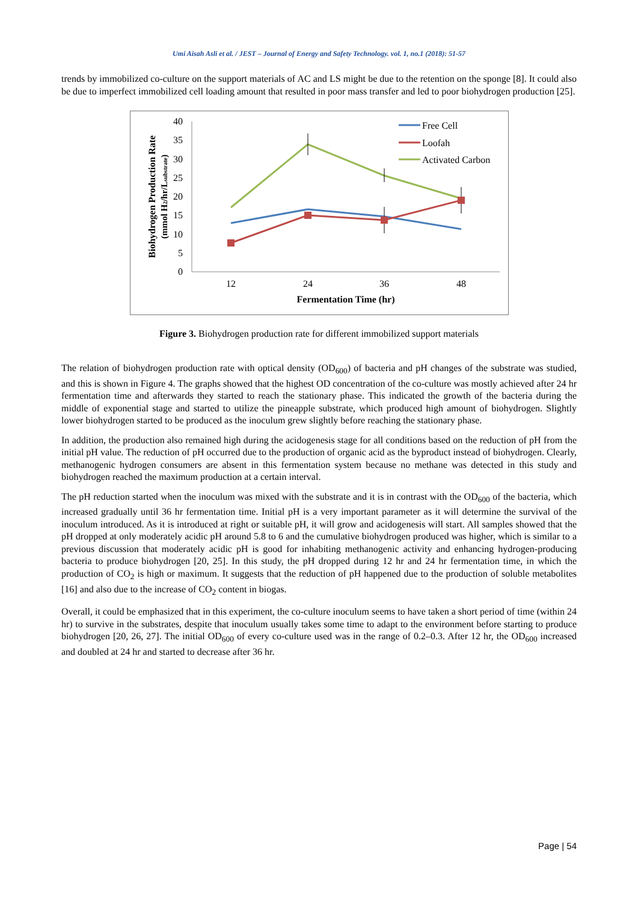Umi Aisah Asli et al. / JEST – Journal of Energy and Safety Technology. vol. 1, no.1 (2018): 51-57
trends by immobilized co-culture on the support materials of AC and LS might be due to the retention on the sponge [8]. It could also be due to imperfect immobilized cell loading amount that resulted in poor mass transfer and led to poor biohydrogen production [25].
0
5
10
15
20
25
30
35
40
12
24
36
48
Fermentation Time (hr)
Biohydrogen Production Rate
(mmol H2/hr/Lsubstrate)
Free Cell
Loofah
Activated Carbon
Figure 3. Biohydrogen production rate for different immobilized support materials
The relation of biohydrogen production rate with optical density (OD<sub>600</sub>) of bacteria and pH changes of the substrate was studied, and this is shown in Figure 4. The graphs showed that the highest OD concentration of the co-culture was mostly achieved after 24 hr fermentation time and afterwards they started to reach the stationary phase. This indicated the growth of the bacteria during the middle of exponential stage and started to utilize the pineapple substrate, which produced high amount of biohydrogen. Slightly lower biohydrogen started to be produced as the inoculum grew slightly before reaching the stationary phase.
In addition, the production also remained high during the acidogenesis stage for all conditions based on the reduction of pH from the initial pH value. The reduction of pH occurred due to the production of organic acid as the byproduct instead of biohydrogen. Clearly, methanogenic hydrogen consumers are absent in this fermentation system because no methane was detected in this study and biohydrogen reached the maximum production at a certain interval.
The pH reduction started when the inoculum was mixed with the substrate and it is in contrast with the OD<sub>600</sub> of the bacteria, which increased gradually until 36 hr fermentation time. Initial pH is a very important parameter as it will determine the survival of the inoculum introduced. As it is introduced at right or suitable pH, it will grow and acidogenesis will start. All samples showed that the pH dropped at only moderately acidic pH around 5.8 to 6 and the cumulative biohydrogen produced was higher, which is similar to a previous discussion that moderately acidic pH is good for inhabiting methanogenic activity and enhancing hydrogen-producing bacteria to produce biohydrogen [20, 25]. In this study, the pH dropped during 12 hr and 24 hr fermentation time, in which the production of CO<sub>2</sub> is high or maximum. It suggests that the reduction of pH happened due to the production of soluble metabolites [16] and also due to the increase of CO<sub>2</sub> content in biogas.
Overall, it could be emphasized that in this experiment, the co-culture inoculum seems to have taken a short period of time (within 24 hr) to survive in the substrates, despite that inoculum usually takes some time to adapt to the environment before starting to produce biohydrogen [20, 26, 27]. The initial OD<sub>600</sub> of every co-culture used was in the range of 0.2–0.3. After 12 hr, the OD<sub>600</sub> increased and doubled at 24 hr and started to decrease after 36 hr.
Page | 54